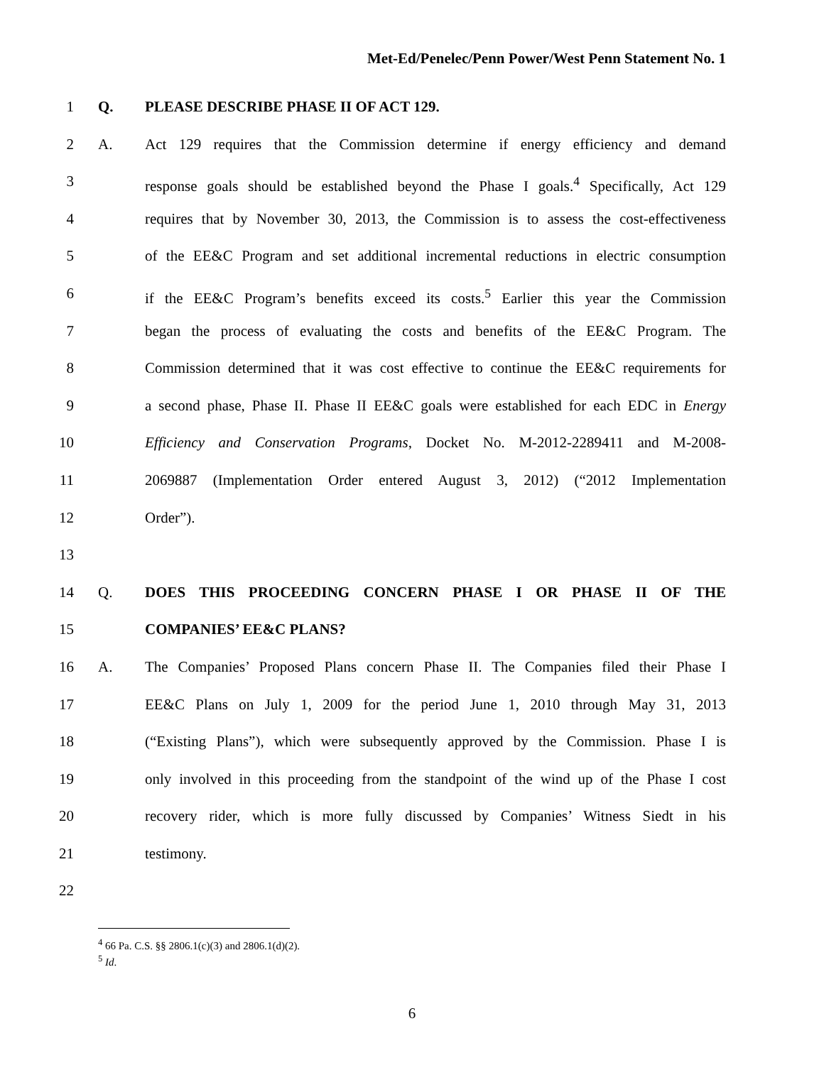Met-Ed/Penelec/Penn Power/West Penn Statement No. 1
1 Q. PLEASE DESCRIBE PHASE II OF ACT 129.
2 A. Act 129 requires that the Commission determine if energy efficiency and demand
3 response goals should be established beyond the Phase I goals.<sup>4</sup> Specifically, Act 129
4 requires that by November 30, 2013, the Commission is to assess the cost-effectiveness
5 of the EE&C Program and set additional incremental reductions in electric consumption
6 if the EE&C Program’s benefits exceed its costs.<sup>5</sup> Earlier this year the Commission
7 began the process of evaluating the costs and benefits of the EE&C Program. The
8 Commission determined that it was cost effective to continue the EE&C requirements for
9 a second phase, Phase II. Phase II EE&C goals were established for each EDC in Energy
10 Efficiency and Conservation Programs, Docket No. M-2012-2289411 and M-2008-
11 2069887 (Implementation Order entered August 3, 2012) (“2012 Implementation
12 Order”).
13
14 Q. DOES THIS PROCEEDING CONCERN PHASE I OR PHASE II OF THE
15 COMPANIES’ EE&C PLANS?
16 A. The Companies’ Proposed Plans concern Phase II. The Companies filed their Phase I
17 EE&C Plans on July 1, 2009 for the period June 1, 2010 through May 31, 2013
18 (“Existing Plans”), which were subsequently approved by the Commission. Phase I is
19 only involved in this proceeding from the standpoint of the wind up of the Phase I cost
20 recovery rider, which is more fully discussed by Companies’ Witness Siedt in his
21 testimony.
22
<sup>4</sup> 66 Pa. C.S. §§ 2806.1(c)(3) and 2806.1(d)(2).
<sup>5</sup> Id.
6